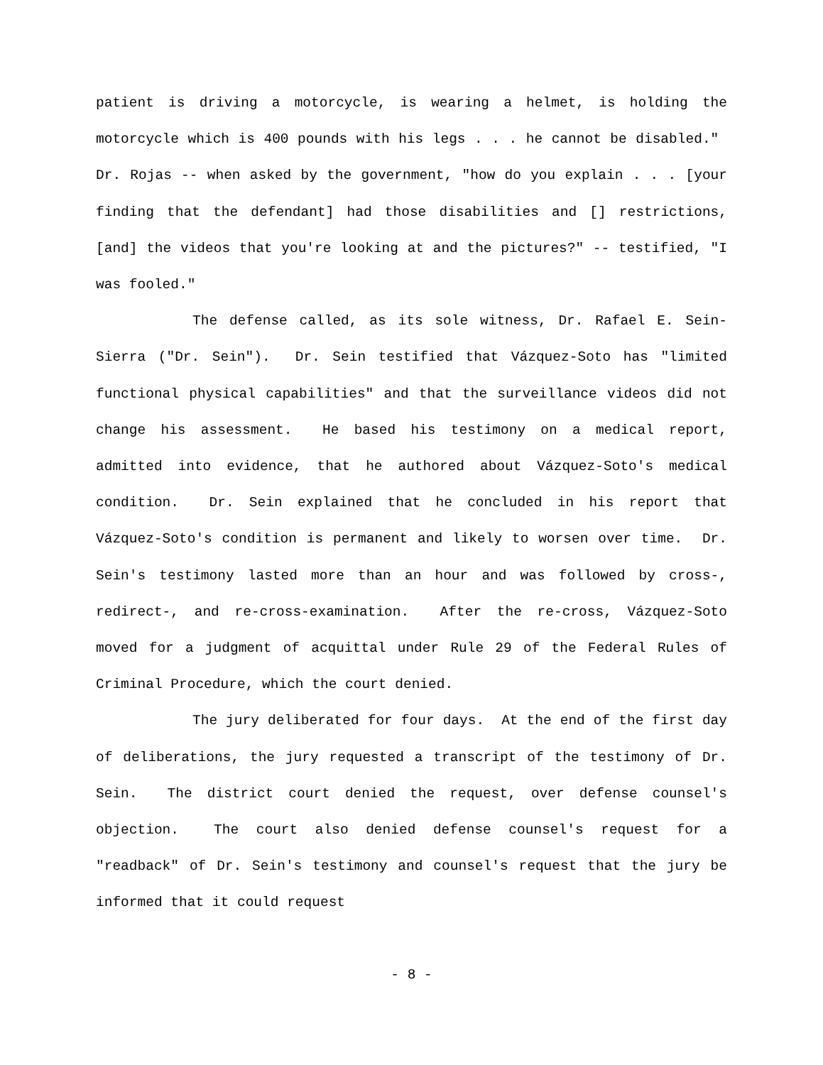patient is driving a motorcycle, is wearing a helmet, is holding the motorcycle which is 400 pounds with his legs . . . he cannot be disabled." Dr. Rojas -- when asked by the government, "how do you explain . . . [your finding that the defendant] had those disabilities and [] restrictions, [and] the videos that you're looking at and the pictures?" -- testified, "I was fooled."
The defense called, as its sole witness, Dr. Rafael E. Sein-Sierra ("Dr. Sein"). Dr. Sein testified that Vázquez-Soto has "limited functional physical capabilities" and that the surveillance videos did not change his assessment. He based his testimony on a medical report, admitted into evidence, that he authored about Vázquez-Soto's medical condition. Dr. Sein explained that he concluded in his report that Vázquez-Soto's condition is permanent and likely to worsen over time. Dr. Sein's testimony lasted more than an hour and was followed by cross-, redirect-, and re-cross-examination. After the re-cross, Vázquez-Soto moved for a judgment of acquittal under Rule 29 of the Federal Rules of Criminal Procedure, which the court denied.
The jury deliberated for four days. At the end of the first day of deliberations, the jury requested a transcript of the testimony of Dr. Sein. The district court denied the request, over defense counsel's objection. The court also denied defense counsel's request for a "readback" of Dr. Sein's testimony and counsel's request that the jury be informed that it could request
- 8 -